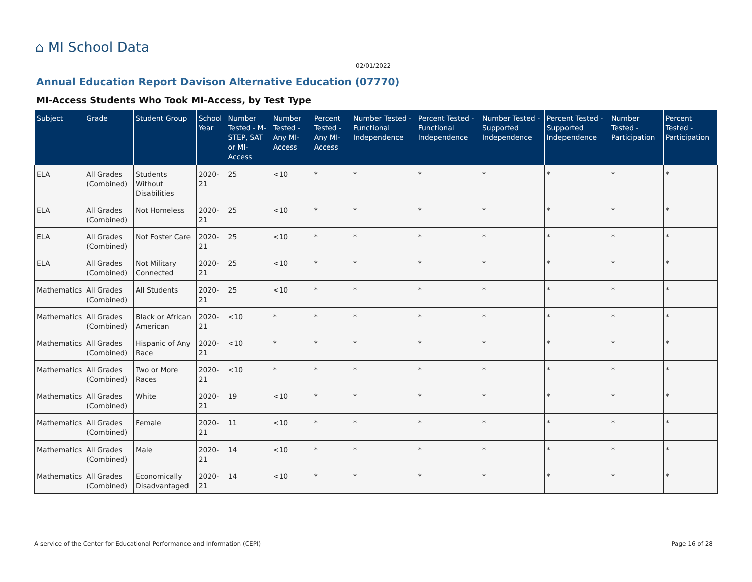⌂ MI School Data
02/01/2022
Annual Education Report Davison Alternative Education (07770)
MI-Access Students Who Took MI-Access, by Test Type
| Subject | Grade | Student Group | School Year | Number Tested - M-STEP, SAT or MI-Access | Number Tested - Any MI-Access | Percent Tested - Any MI-Access | Number Tested - Functional Independence | Percent Tested - Functional Independence | Number Tested - Supported Independence | Percent Tested - Supported Independence | Number Tested - Participation | Percent Tested - Participation |
| --- | --- | --- | --- | --- | --- | --- | --- | --- | --- | --- | --- | --- |
| ELA | All Grades (Combined) | Students Without Disabilities | 2020-21 | 25 | <10 | * | * | * | * | * | * | * |
| ELA | All Grades (Combined) | Not Homeless | 2020-21 | 25 | <10 | * | * | * | * | * | * | * |
| ELA | All Grades (Combined) | Not Foster Care | 2020-21 | 25 | <10 | * | * | * | * | * | * | * |
| ELA | All Grades (Combined) | Not Military Connected | 2020-21 | 25 | <10 | * | * | * | * | * | * | * |
| Mathematics | All Grades (Combined) | All Students | 2020-21 | 25 | <10 | * | * | * | * | * | * | * |
| Mathematics | All Grades (Combined) | Black or African American | 2020-21 | <10 | * | * | * | * | * | * | * | * |
| Mathematics | All Grades (Combined) | Hispanic of Any Race | 2020-21 | <10 | * | * | * | * | * | * | * | * |
| Mathematics | All Grades (Combined) | Two or More Races | 2020-21 | <10 | * | * | * | * | * | * | * | * |
| Mathematics | All Grades (Combined) | White | 2020-21 | 19 | <10 | * | * | * | * | * | * | * |
| Mathematics | All Grades (Combined) | Female | 2020-21 | 11 | <10 | * | * | * | * | * | * | * |
| Mathematics | All Grades (Combined) | Male | 2020-21 | 14 | <10 | * | * | * | * | * | * | * |
| Mathematics | All Grades (Combined) | Economically Disadvantaged | 2020-21 | 14 | <10 | * | * | * | * | * | * | * |
A service of the Center for Educational Performance and Information (CEPI) Page 16 of 28